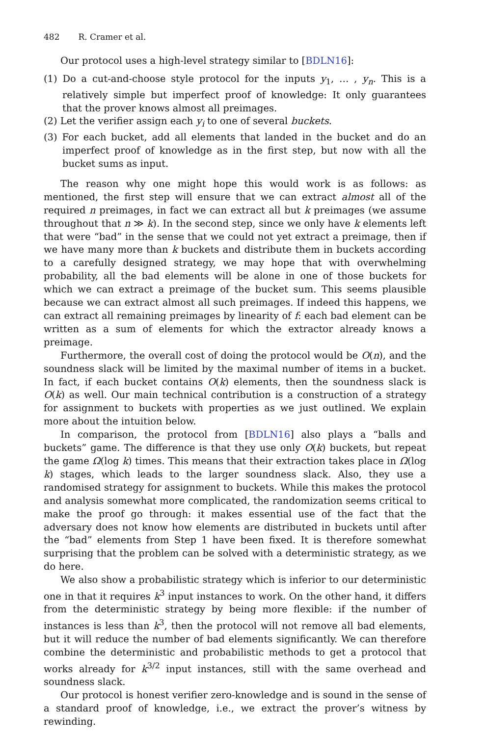482 R. Cramer et al.
Our protocol uses a high-level strategy similar to [BDLN16]:
(1) Do a cut-and-choose style protocol for the inputs y<sub>1</sub>, … , y<sub>n</sub>. This is a relatively simple but imperfect proof of knowledge: It only guarantees that the prover knows almost all preimages.
(2) Let the verifier assign each y<sub>i</sub> to one of several buckets.
(3) For each bucket, add all elements that landed in the bucket and do an imperfect proof of knowledge as in the first step, but now with all the bucket sums as input.
The reason why one might hope this would work is as follows: as mentioned, the first step will ensure that we can extract almost all of the required n preimages, in fact we can extract all but k preimages (we assume throughout that n ≫ k). In the second step, since we only have k elements left that were “bad” in the sense that we could not yet extract a preimage, then if we have many more than k buckets and distribute them in buckets according to a carefully designed strategy, we may hope that with overwhelming probability, all the bad elements will be alone in one of those buckets for which we can extract a preimage of the bucket sum. This seems plausible because we can extract almost all such preimages. If indeed this happens, we can extract all remaining preimages by linearity of f: each bad element can be written as a sum of elements for which the extractor already knows a preimage.
Furthermore, the overall cost of doing the protocol would be O(n), and the soundness slack will be limited by the maximal number of items in a bucket. In fact, if each bucket contains O(k) elements, then the soundness slack is O(k) as well. Our main technical contribution is a construction of a strategy for assignment to buckets with properties as we just outlined. We explain more about the intuition below.
In comparison, the protocol from [BDLN16] also plays a “balls and buckets” game. The difference is that they use only O(k) buckets, but repeat the game Ω(log k) times. This means that their extraction takes place in Ω(log k) stages, which leads to the larger soundness slack. Also, they use a randomised strategy for assignment to buckets. While this makes the protocol and analysis somewhat more complicated, the randomization seems critical to make the proof go through: it makes essential use of the fact that the adversary does not know how elements are distributed in buckets until after the “bad” elements from Step 1 have been fixed. It is therefore somewhat surprising that the problem can be solved with a deterministic strategy, as we do here.
We also show a probabilistic strategy which is inferior to our deterministic one in that it requires k<sup>3</sup> input instances to work. On the other hand, it differs from the deterministic strategy by being more flexible: if the number of instances is less than k<sup>3</sup>, then the protocol will not remove all bad elements, but it will reduce the number of bad elements significantly. We can therefore combine the deterministic and probabilistic methods to get a protocol that works already for k<sup>3/2</sup> input instances, still with the same overhead and soundness slack.
Our protocol is honest verifier zero-knowledge and is sound in the sense of a standard proof of knowledge, i.e., we extract the prover’s witness by rewinding.